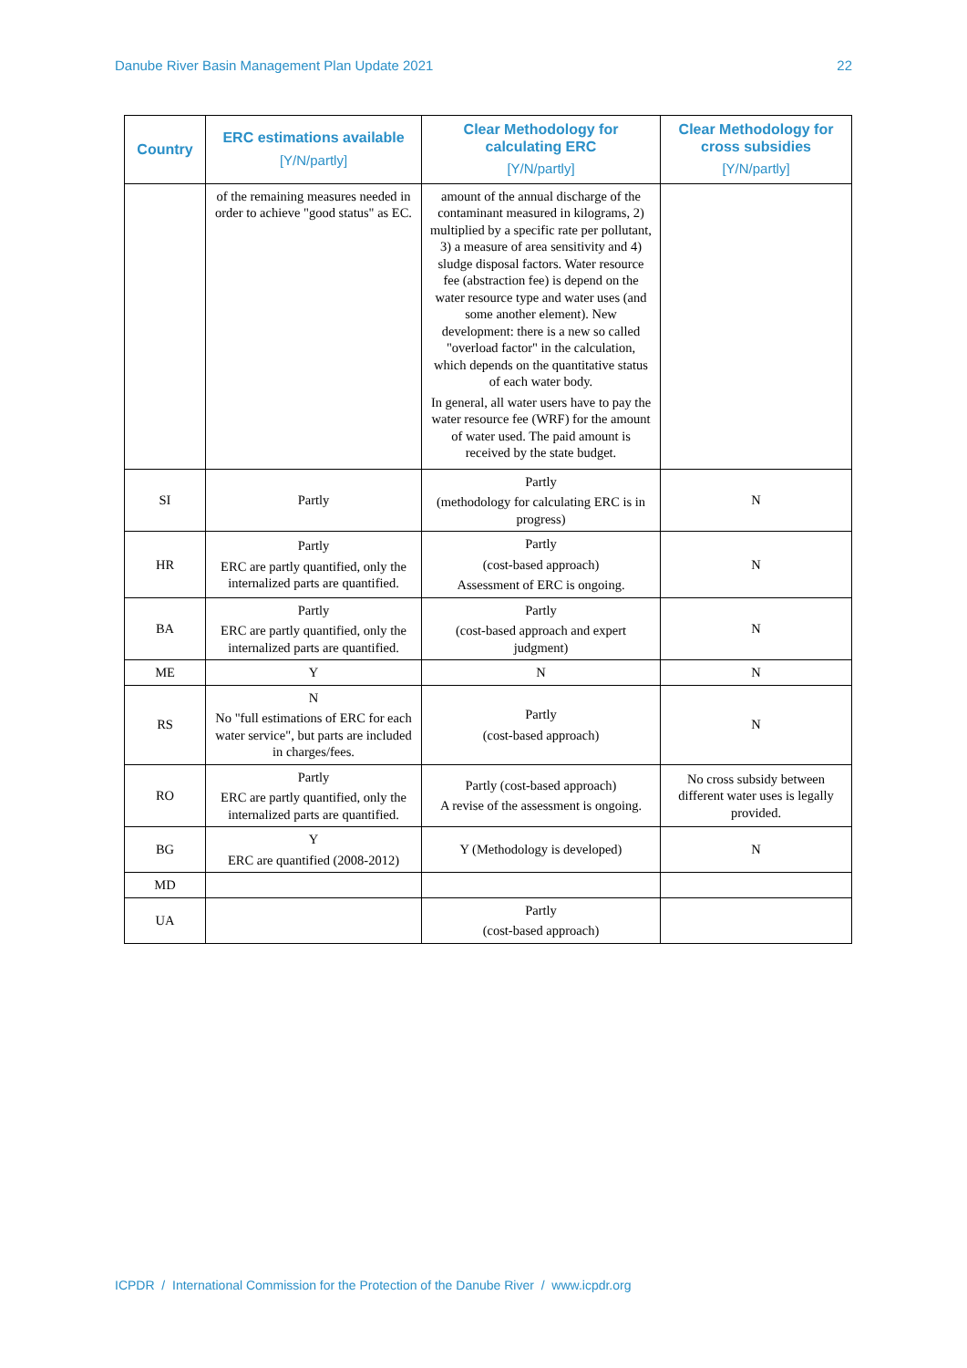Danube River Basin Management Plan Update 2021 22
| Country | ERC estimations available [Y/N/partly] | Clear Methodology for calculating ERC [Y/N/partly] | Clear Methodology for cross subsidies [Y/N/partly] |
| --- | --- | --- | --- |
| | of the remaining measures needed in order to achieve "good status" as EC. | amount of the annual discharge of the contaminant measured in kilograms, 2) multiplied by a specific rate per pollutant, 3) a measure of area sensitivity and 4) sludge disposal factors. Water resource fee (abstraction fee) is depend on the water resource type and water uses (and some another element). New development: there is a new so called "overload factor" in the calculation, which depends on the quantitative status of each water body. In general, all water users have to pay the water resource fee (WRF) for the amount of water used. The paid amount is received by the state budget. | |
| SI | Partly | Partly (methodology for calculating ERC is in progress) | N |
| HR | Partly ERC are partly quantified, only the internalized parts are quantified. | Partly (cost-based approach) Assessment of ERC is ongoing. | N |
| BA | Partly ERC are partly quantified, only the internalized parts are quantified. | Partly (cost-based approach and expert judgment) | N |
| ME | Y | N | N |
| RS | N No "full estimations of ERC for each water service", but parts are included in charges/fees. | Partly (cost-based approach) | N |
| RO | Partly ERC are partly quantified, only the internalized parts are quantified. | Partly (cost-based approach) A revise of the assessment is ongoing. | No cross subsidy between different water uses is legally provided. |
| BG | Y ERC are quantified (2008-2012) | Y (Methodology is developed) | N |
| MD | | | |
| UA | | Partly (cost-based approach) | |
ICPDR / International Commission for the Protection of the Danube River / www.icpdr.org